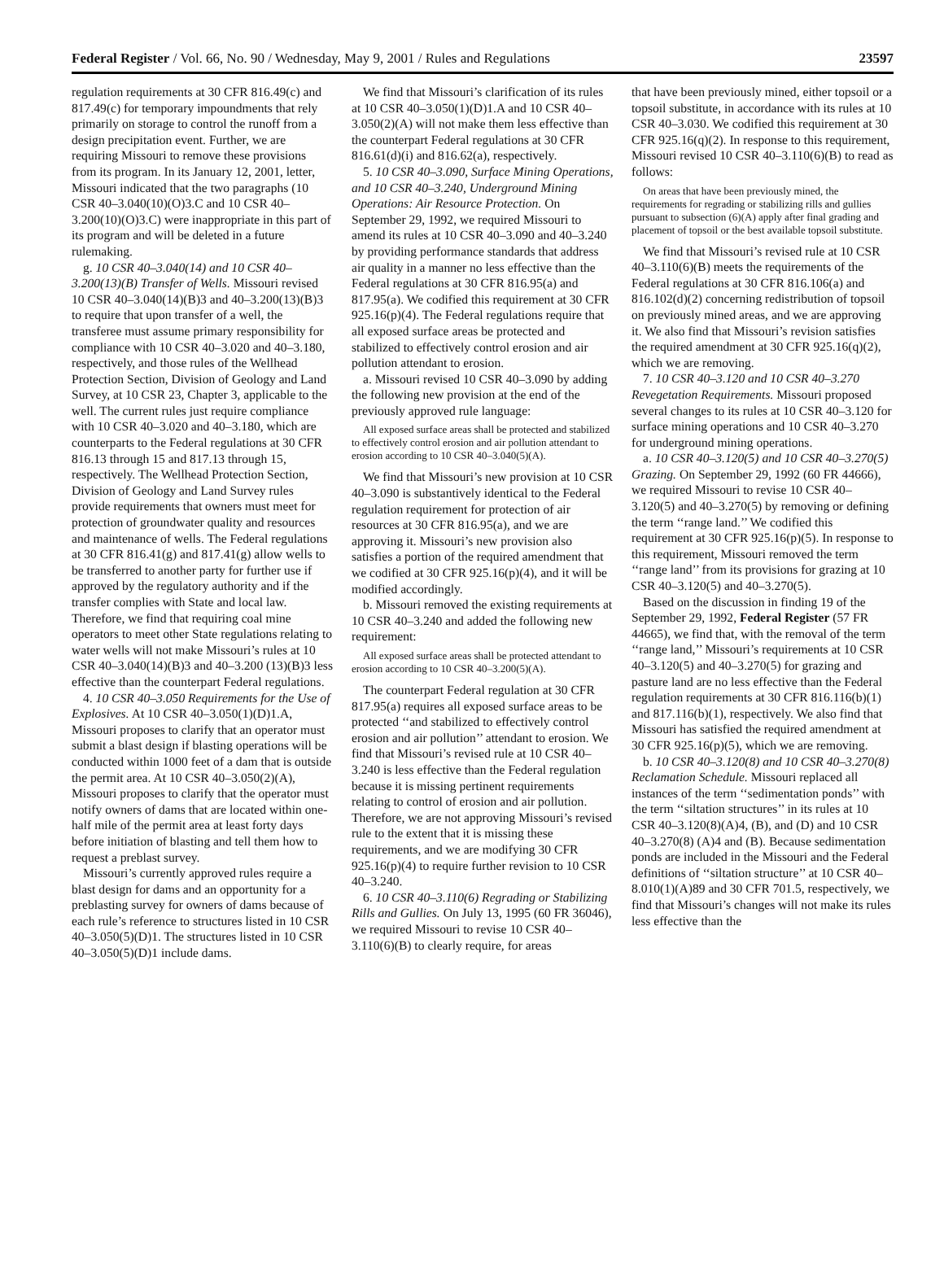Federal Register / Vol. 66, No. 90 / Wednesday, May 9, 2001 / Rules and Regulations 23597
regulation requirements at 30 CFR 816.49(c) and 817.49(c) for temporary impoundments that rely primarily on storage to control the runoff from a design precipitation event. Further, we are requiring Missouri to remove these provisions from its program. In its January 12, 2001, letter, Missouri indicated that the two paragraphs (10 CSR 40–3.040(10)(O)3.C and 10 CSR 40–3.200(10)(O)3.C) were inappropriate in this part of its program and will be deleted in a future rulemaking.
g. 10 CSR 40–3.040(14) and 10 CSR 40–3.200(13)(B) Transfer of Wells. Missouri revised 10 CSR 40–3.040(14)(B)3 and 40–3.200(13)(B)3 to require that upon transfer of a well, the transferee must assume primary responsibility for compliance with 10 CSR 40–3.020 and 40–3.180, respectively, and those rules of the Wellhead Protection Section, Division of Geology and Land Survey, at 10 CSR 23, Chapter 3, applicable to the well. The current rules just require compliance with 10 CSR 40–3.020 and 40–3.180, which are counterparts to the Federal regulations at 30 CFR 816.13 through 15 and 817.13 through 15, respectively. The Wellhead Protection Section, Division of Geology and Land Survey rules provide requirements that owners must meet for protection of groundwater quality and resources and maintenance of wells. The Federal regulations at 30 CFR 816.41(g) and 817.41(g) allow wells to be transferred to another party for further use if approved by the regulatory authority and if the transfer complies with State and local law. Therefore, we find that requiring coal mine operators to meet other State regulations relating to water wells will not make Missouri’s rules at 10 CSR 40–3.040(14)(B)3 and 40–3.200 (13)(B)3 less effective than the counterpart Federal regulations.
4. 10 CSR 40–3.050 Requirements for the Use of Explosives. At 10 CSR 40–3.050(1)(D)1.A, Missouri proposes to clarify that an operator must submit a blast design if blasting operations will be conducted within 1000 feet of a dam that is outside the permit area. At 10 CSR 40–3.050(2)(A), Missouri proposes to clarify that the operator must notify owners of dams that are located within one-half mile of the permit area at least forty days before initiation of blasting and tell them how to request a preblast survey.
Missouri’s currently approved rules require a blast design for dams and an opportunity for a preblasting survey for owners of dams because of each rule’s reference to structures listed in 10 CSR 40–3.050(5)(D)1. The structures listed in 10 CSR 40–3.050(5)(D)1 include dams.
We find that Missouri’s clarification of its rules at 10 CSR 40–3.050(1)(D)1.A and 10 CSR 40–3.050(2)(A) will not make them less effective than the counterpart Federal regulations at 30 CFR 816.61(d)(i) and 816.62(a), respectively.
5. 10 CSR 40–3.090, Surface Mining Operations, and 10 CSR 40–3.240, Underground Mining Operations: Air Resource Protection. On September 29, 1992, we required Missouri to amend its rules at 10 CSR 40–3.090 and 40–3.240 by providing performance standards that address air quality in a manner no less effective than the Federal regulations at 30 CFR 816.95(a) and 817.95(a). We codified this requirement at 30 CFR 925.16(p)(4). The Federal regulations require that all exposed surface areas be protected and stabilized to effectively control erosion and air pollution attendant to erosion.
a. Missouri revised 10 CSR 40–3.090 by adding the following new provision at the end of the previously approved rule language:
All exposed surface areas shall be protected and stabilized to effectively control erosion and air pollution attendant to erosion according to 10 CSR 40–3.040(5)(A).
We find that Missouri’s new provision at 10 CSR 40–3.090 is substantively identical to the Federal regulation requirement for protection of air resources at 30 CFR 816.95(a), and we are approving it. Missouri’s new provision also satisfies a portion of the required amendment that we codified at 30 CFR 925.16(p)(4), and it will be modified accordingly.
b. Missouri removed the existing requirements at 10 CSR 40–3.240 and added the following new requirement:
All exposed surface areas shall be protected attendant to erosion according to 10 CSR 40–3.200(5)(A).
The counterpart Federal regulation at 30 CFR 817.95(a) requires all exposed surface areas to be protected ‘‘and stabilized to effectively control erosion and air pollution’’ attendant to erosion. We find that Missouri’s revised rule at 10 CSR 40–3.240 is less effective than the Federal regulation because it is missing pertinent requirements relating to control of erosion and air pollution. Therefore, we are not approving Missouri’s revised rule to the extent that it is missing these requirements, and we are modifying 30 CFR 925.16(p)(4) to require further revision to 10 CSR 40–3.240.
6. 10 CSR 40–3.110(6) Regrading or Stabilizing Rills and Gullies. On July 13, 1995 (60 FR 36046), we required Missouri to revise 10 CSR 40–3.110(6)(B) to clearly require, for areas
that have been previously mined, either topsoil or a topsoil substitute, in accordance with its rules at 10 CSR 40–3.030. We codified this requirement at 30 CFR 925.16(q)(2). In response to this requirement, Missouri revised 10 CSR 40–3.110(6)(B) to read as follows:
On areas that have been previously mined, the requirements for regrading or stabilizing rills and gullies pursuant to subsection (6)(A) apply after final grading and placement of topsoil or the best available topsoil substitute.
We find that Missouri’s revised rule at 10 CSR 40–3.110(6)(B) meets the requirements of the Federal regulations at 30 CFR 816.106(a) and 816.102(d)(2) concerning redistribution of topsoil on previously mined areas, and we are approving it. We also find that Missouri’s revision satisfies the required amendment at 30 CFR 925.16(q)(2), which we are removing.
7. 10 CSR 40–3.120 and 10 CSR 40–3.270 Revegetation Requirements. Missouri proposed several changes to its rules at 10 CSR 40–3.120 for surface mining operations and 10 CSR 40–3.270 for underground mining operations.
a. 10 CSR 40–3.120(5) and 10 CSR 40–3.270(5) Grazing. On September 29, 1992 (60 FR 44666), we required Missouri to revise 10 CSR 40–3.120(5) and 40–3.270(5) by removing or defining the term ‘‘range land.’’ We codified this requirement at 30 CFR 925.16(p)(5). In response to this requirement, Missouri removed the term ‘‘range land’’ from its provisions for grazing at 10 CSR 40–3.120(5) and 40–3.270(5).
Based on the discussion in finding 19 of the September 29, 1992, Federal Register (57 FR 44665), we find that, with the removal of the term ‘‘range land,’’ Missouri’s requirements at 10 CSR 40–3.120(5) and 40–3.270(5) for grazing and pasture land are no less effective than the Federal regulation requirements at 30 CFR 816.116(b)(1) and 817.116(b)(1), respectively. We also find that Missouri has satisfied the required amendment at 30 CFR 925.16(p)(5), which we are removing.
b. 10 CSR 40–3.120(8) and 10 CSR 40–3.270(8) Reclamation Schedule. Missouri replaced all instances of the term ‘‘sedimentation ponds’’ with the term ‘‘siltation structures’’ in its rules at 10 CSR 40–3.120(8)(A)4, (B), and (D) and 10 CSR 40–3.270(8) (A)4 and (B). Because sedimentation ponds are included in the Missouri and the Federal definitions of ‘‘siltation structure’’ at 10 CSR 40–8.010(1)(A)89 and 30 CFR 701.5, respectively, we find that Missouri’s changes will not make its rules less effective than the